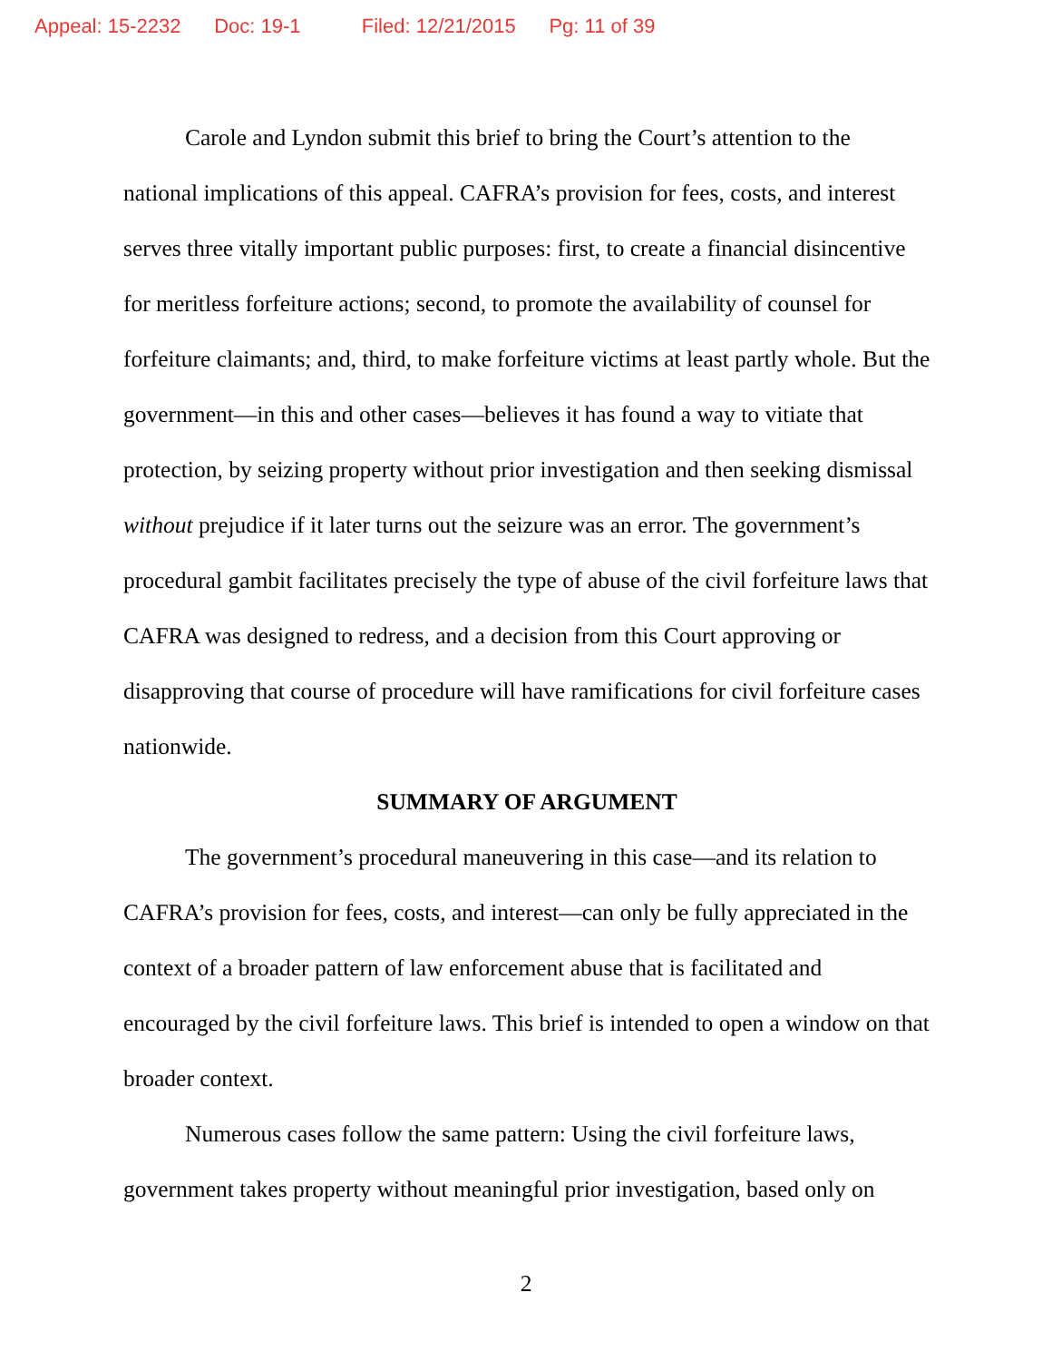Appeal: 15-2232 Doc: 19-1 Filed: 12/21/2015 Pg: 11 of 39
Carole and Lyndon submit this brief to bring the Court’s attention to the national implications of this appeal. CAFRA’s provision for fees, costs, and interest serves three vitally important public purposes: first, to create a financial disincentive for meritless forfeiture actions; second, to promote the availability of counsel for forfeiture claimants; and, third, to make forfeiture victims at least partly whole. But the government—in this and other cases—believes it has found a way to vitiate that protection, by seizing property without prior investigation and then seeking dismissal without prejudice if it later turns out the seizure was an error. The government’s procedural gambit facilitates precisely the type of abuse of the civil forfeiture laws that CAFRA was designed to redress, and a decision from this Court approving or disapproving that course of procedure will have ramifications for civil forfeiture cases nationwide.
SUMMARY OF ARGUMENT
The government’s procedural maneuvering in this case—and its relation to CAFRA’s provision for fees, costs, and interest—can only be fully appreciated in the context of a broader pattern of law enforcement abuse that is facilitated and encouraged by the civil forfeiture laws. This brief is intended to open a window on that broader context.
Numerous cases follow the same pattern: Using the civil forfeiture laws, government takes property without meaningful prior investigation, based only on
2